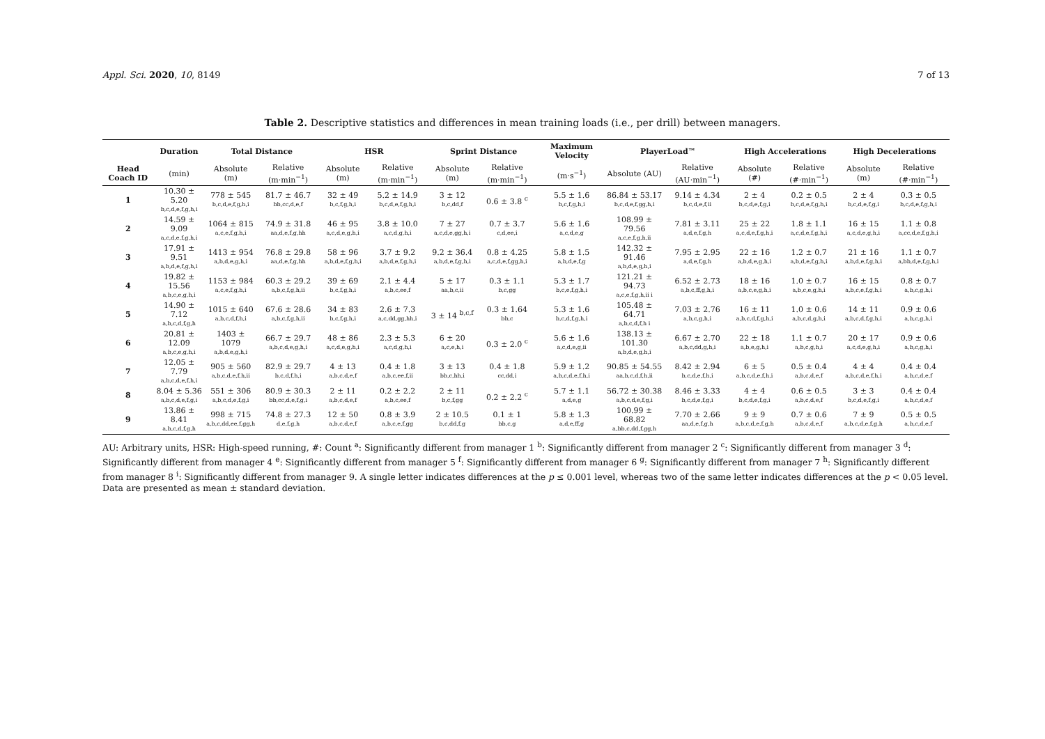Appl. Sci. 2020, 10, 8149 7 of 13
Table 2. Descriptive statistics and differences in mean training loads (i.e., per drill) between managers.
| | Duration | Total Distance | | HSR | | Sprint Distance | | Maximum Velocity | PlayerLoad™ | | High Accelerations | | High Decelerations | |
| --- | --- | --- | --- | --- | --- | --- | --- | --- | --- | --- | --- | --- | --- | --- |
| Head Coach ID | (min) | Absolute (m) | Relative (m·min<sup>−1</sup>) | Absolute (m) | Relative (m·min<sup>−1</sup>) | Absolute (m) | Relative (m·min<sup>−1</sup>) | (m·s<sup>−1</sup>) | Absolute (AU) | Relative (AU·min<sup>−1</sup>) | Absolute (#) | Relative (#·min<sup>−1</sup>) | Absolute (m) | Relative (#·min<sup>−1</sup>) |
| 1 | 10.30 ± 5.20 b,c,d,e,f,g,h,i | 778 ± 545 b,c,d,e,f,g,h,i | 81.7 ± 46.7 bb,cc,d,e,f | 32 ± 49 b,c,f,g,h,i | 5.2 ± 14.9 b,c,d,e,f,g,h,i | 3 ± 12 b,c,dd,f | 0.6 ± 3.8 <sup>c</sup> | 5.5 ± 1.6 b,c,f,g,h,i | 86.84 ± 53.17 b,c,d,e,f,gg,h,i | 9.14 ± 4.34 b,c,d,e,f,ii | 2 ± 4 b,c,d,e,f,g,i | 0.2 ± 0.5 b,c,d,e,f,g,h,i | 2 ± 4 b,c,d,e,f,g,i | 0.3 ± 0.5 b,c,d,e,f,g,h,i |
| 2 | 14.59 ± 9.09 a,c,d,e,f,g,h,i | 1064 ± 815 a,c,e,f,g,h,i | 74.9 ± 31.8 aa,d,e,f,g,hh | 46 ± 95 a,c,d,e,g,h,i | 3.8 ± 10.0 a,c,d,g,h,i | 7 ± 27 a,c,d,e,gg,h,i | 0.7 ± 3.7 c,d,ee,i | 5.6 ± 1.6 a,c,d,e,g | 108.99 ± 79.56 a,c,e,f,g,h,ii | 7.81 ± 3.11 a,d,e,f,g,h | 25 ± 22 a,c,d,e,f,g,h,i | 1.8 ± 1.1 a,c,d,e,f,g,h,i | 16 ± 15 a,c,d,e,g,h,i | 1.1 ± 0.8 a,cc,d,e,f,g,h,i |
| 3 | 17.91 ± 9.51 a,b,d,e,f,g,h,i | 1413 ± 954 a,b,d,e,g,h,i | 76.8 ± 29.8 aa,d,e,f,g,hh | 58 ± 96 a,b,d,e,f,g,h,i | 3.7 ± 9.2 a,b,d,e,f,g,h,i | 9.2 ± 36.4 a,b,d,e,f,g,h,i | 0.8 ± 4.25 a,c,d,e,f,gg,h,i | 5.8 ± 1.5 a,b,d,e,f,g | 142.32 ± 91.46 a,b,d,e,g,h,i | 7.95 ± 2.95 a,d,e,f,g,h | 22 ± 16 a,b,d,e,g,h,i | 1.2 ± 0.7 a,b,d,e,f,g,h,i | 21 ± 16 a,b,d,e,f,g,h,i | 1.1 ± 0.7 a,bb,d,e,f,g,h,i |
| 4 | 19.82 ± 15.56 a,b,c,e,g,h,i | 1153 ± 984 a,c,e,f,g,h,i | 60.3 ± 29.2 a,b,c,f,g,h,ii | 39 ± 69 b,c,f,g,h,i | 2.1 ± 4.4 a,b,c,ee,f | 5 ± 17 aa,b,c,ii | 0.3 ± 1.1 b,c,gg | 5.3 ± 1.7 b,c,e,f,g,h,i | 121.21 ± 94.73 a,c,e,f,g,h,ii i | 6.52 ± 2.73 a,b,c,ff,g,h,i | 18 ± 16 a,b,c,e,g,h,i | 1.0 ± 0.7 a,b,c,e,g,h,i | 16 ± 15 a,b,c,e,f,g,h,i | 0.8 ± 0.7 a,b,c,g,h,i |
| 5 | 14.90 ± 7.12 a,b,c,d,f,g,h | 1015 ± 640 a,b,c,d,f,h,i | 67.6 ± 28.6 a,b,c,f,g,h,ii | 34 ± 83 b,c,f,g,h,i | 2.6 ± 7.3 a,c,dd,gg,hh,i | 3 ± 14 <sup>b,c,f</sup> | 0.3 ± 1.64 bb,c | 5.3 ± 1.6 b,c,d,f,g,h,i | 105.48 ± 64.71 a,b,c,d,f,h i | 7.03 ± 2.76 a,b,c,g,h,i | 16 ± 11 a,b,c,d,f,g,h,i | 1.0 ± 0.6 a,b,c,d,g,h,i | 14 ± 11 a,b,c,d,f,g,h,i | 0.9 ± 0.6 a,b,c,g,h,i |
| 6 | 20.81 ± 12.09 a,b,c,e,g,h,i | 1403 ± 1079 a,b,d,e,g,h,i | 66.7 ± 29.7 a,b,c,d,e,g,h,i | 48 ± 86 a,c,d,e,g,h,i | 2.3 ± 5.3 a,c,d,g,h,i | 6 ± 20 a,c,e,h,i | 0.3 ± 2.0 <sup>c</sup> | 5.6 ± 1.6 a,c,d,e,g,ii | 138.13 ± 101.30 a,b,d,e,g,h,i | 6.67 ± 2.70 a,b,c,dd,g,h,i | 22 ± 18 a,b,e,g,h,i | 1.1 ± 0.7 a,b,c,g,h,i | 20 ± 17 a,c,d,e,g,h,i | 0.9 ± 0.6 a,b,c,g,h,i |
| 7 | 12.05 ± 7.79 a,b,c,d,e,f,h,i | 905 ± 560 a,b,c,d,e,f,h,ii | 82.9 ± 29.7 b,c,d,f,h,i | 4 ± 13 a,b,c,d,e,f | 0.4 ± 1.8 a,b,c,ee,f,ii | 3 ± 13 bb,c,hh,i | 0.4 ± 1.8 cc,dd,i | 5.9 ± 1.2 a,b,c,d,e,f,h,i | 90.85 ± 54.55 aa,b,c,d,f,h,ii | 8.42 ± 2.94 b,c,d,e,f,h,i | 6 ± 5 a,b,c,d,e,f,h,i | 0.5 ± 0.4 a,b,c,d,e,f | 4 ± 4 a,b,c,d,e,f,h,i | 0.4 ± 0.4 a,b,c,d,e,f |
| 8 | 8.04 ± 5.36 a,b,c,d,e,f,g,i | 551 ± 306 a,b,c,d,e,f,g,i | 80.9 ± 30.3 bb,cc,d,e,f,g,i | 2 ± 11 a,b,c,d,e,f | 0.2 ± 2.2 a,b,c,ee,f | 2 ± 11 b,c,f,gg | 0.2 ± 2.2 <sup>c</sup> | 5.7 ± 1.1 a,d,e,g | 56.72 ± 30.38 a,b,c,d,e,f,g,i | 8.46 ± 3.33 b,c,d,e,f,g,i | 4 ± 4 b,c,d,e,f,g,i | 0.6 ± 0.5 a,b,c,d,e,f | 3 ± 3 b,c,d,e,f,g,i | 0.4 ± 0.4 a,b,c,d,e,f |
| 9 | 13.86 ± 8.41 a,b,c,d,f,g,h | 998 ± 715 a,b,c,dd,ee,f,gg,h | 74.8 ± 27.3 d,e,f,g,h | 12 ± 50 a,b,c,d,e,f | 0.8 ± 3.9 a,b,c,e,f,gg | 2 ± 10.5 b,c,dd,f,g | 0.1 ± 1 bb,c,g | 5.8 ± 1.3 a,d,e,ff,g | 100.99 ± 68.82 a,bb,c,dd,f,gg,h | 7.70 ± 2.66 aa,d,e,f,g,h | 9 ± 9 a,b,c,d,e,f,g,h | 0.7 ± 0.6 a,b,c,d,e,f | 7 ± 9 a,b,c,d,e,f,g,h | 0.5 ± 0.5 a,b,c,d,e,f |
AU: Arbitrary units, HSR: High-speed running, #: Count <sup>a</sup>: Significantly different from manager 1 <sup>b</sup>: Significantly different from manager 2 <sup>c</sup>: Significantly different from manager 3 <sup>d</sup>: Significantly different from manager 4 <sup>e</sup>: Significantly different from manager 5 <sup>f</sup>: Significantly different from manager 6 <sup>g</sup>: Significantly different from manager 7 <sup>h</sup>: Significantly different from manager 8 <sup>i</sup>: Significantly different from manager 9. A single letter indicates differences at the p ≤ 0.001 level, whereas two of the same letter indicates differences at the p < 0.05 level. Data are presented as mean ± standard deviation.